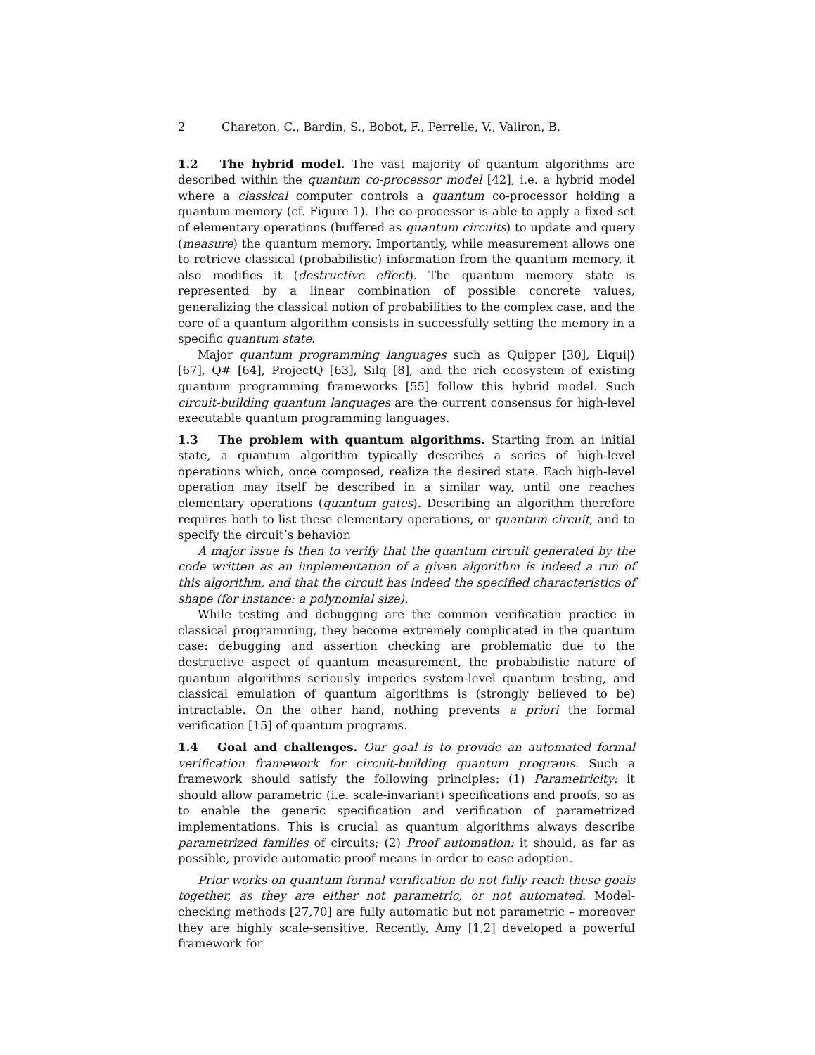2 Chareton, C., Bardin, S., Bobot, F., Perrelle, V., Valiron, B.
1.2 The hybrid model. The vast majority of quantum algorithms are described within the quantum co-processor model [42], i.e. a hybrid model where a classical computer controls a quantum co-processor holding a quantum memory (cf. Figure 1). The co-processor is able to apply a fixed set of elementary operations (buffered as quantum circuits) to update and query (measure) the quantum memory. Importantly, while measurement allows one to retrieve classical (probabilistic) information from the quantum memory, it also modifies it (destructive effect). The quantum memory state is represented by a linear combination of possible concrete values, generalizing the classical notion of probabilities to the complex case, and the core of a quantum algorithm consists in successfully setting the memory in a specific quantum state.
Major quantum programming languages such as Quipper [30], Liqui|⟩ [67], Q# [64], ProjectQ [63], Silq [8], and the rich ecosystem of existing quantum programming frameworks [55] follow this hybrid model. Such circuit-building quantum languages are the current consensus for high-level executable quantum programming languages.
1.3 The problem with quantum algorithms. Starting from an initial state, a quantum algorithm typically describes a series of high-level operations which, once composed, realize the desired state. Each high-level operation may itself be described in a similar way, until one reaches elementary operations (quantum gates). Describing an algorithm therefore requires both to list these elementary operations, or quantum circuit, and to specify the circuit’s behavior.
A major issue is then to verify that the quantum circuit generated by the code written as an implementation of a given algorithm is indeed a run of this algorithm, and that the circuit has indeed the specified characteristics of shape (for instance: a polynomial size).
While testing and debugging are the common verification practice in classical programming, they become extremely complicated in the quantum case: debugging and assertion checking are problematic due to the destructive aspect of quantum measurement, the probabilistic nature of quantum algorithms seriously impedes system-level quantum testing, and classical emulation of quantum algorithms is (strongly believed to be) intractable. On the other hand, nothing prevents a priori the formal verification [15] of quantum programs.
1.4 Goal and challenges. Our goal is to provide an automated formal verification framework for circuit-building quantum programs. Such a framework should satisfy the following principles: (1) Parametricity: it should allow parametric (i.e. scale-invariant) specifications and proofs, so as to enable the generic specification and verification of parametrized implementations. This is crucial as quantum algorithms always describe parametrized families of circuits; (2) Proof automation: it should, as far as possible, provide automatic proof means in order to ease adoption.
Prior works on quantum formal verification do not fully reach these goals together, as they are either not parametric, or not automated. Model-checking methods [27,70] are fully automatic but not parametric – moreover they are highly scale-sensitive. Recently, Amy [1,2] developed a powerful framework for